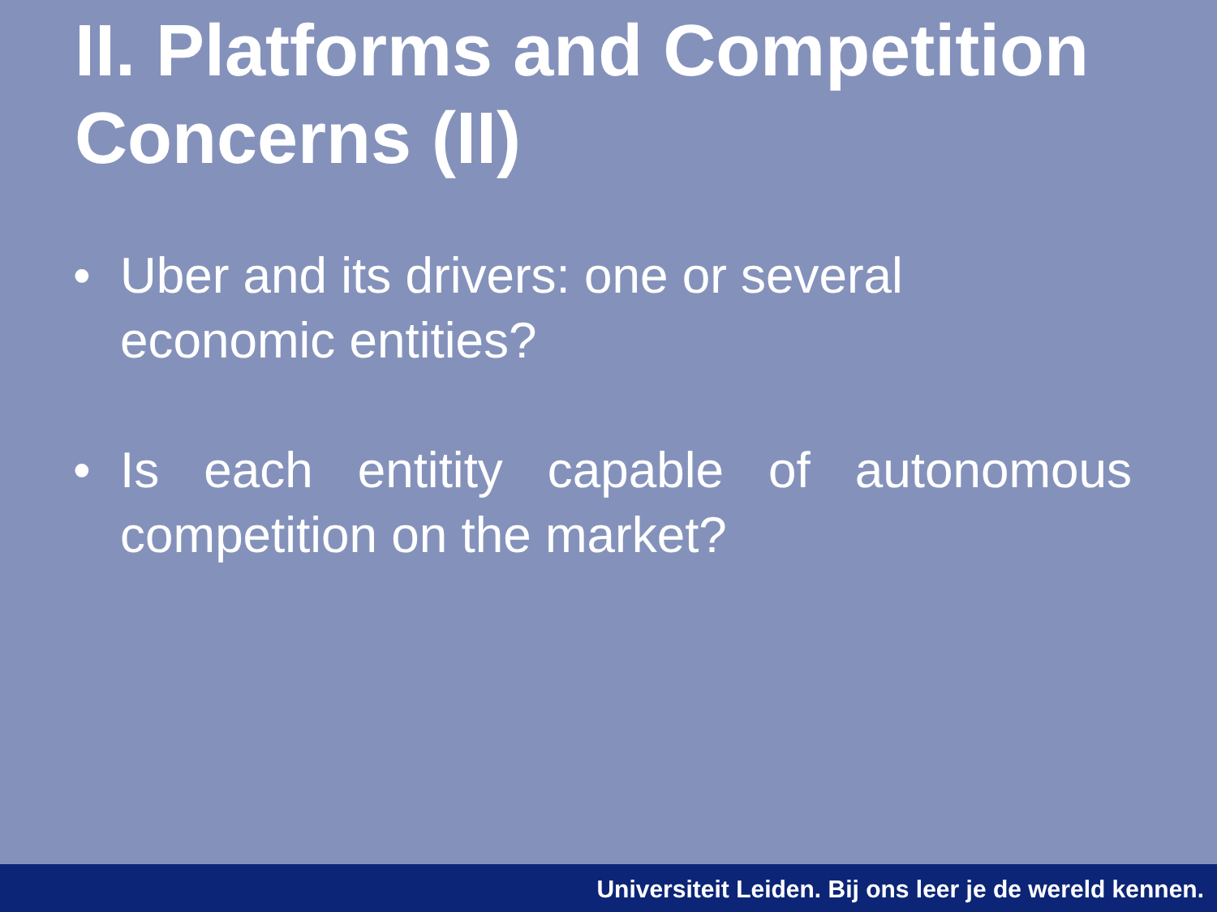II. Platforms and Competition Concerns (II)
• Uber and its drivers: one or several economic entities?
• Is each entitity capable of autonomous competition on the market?
Universiteit Leiden. Bij ons leer je de wereld kennen.